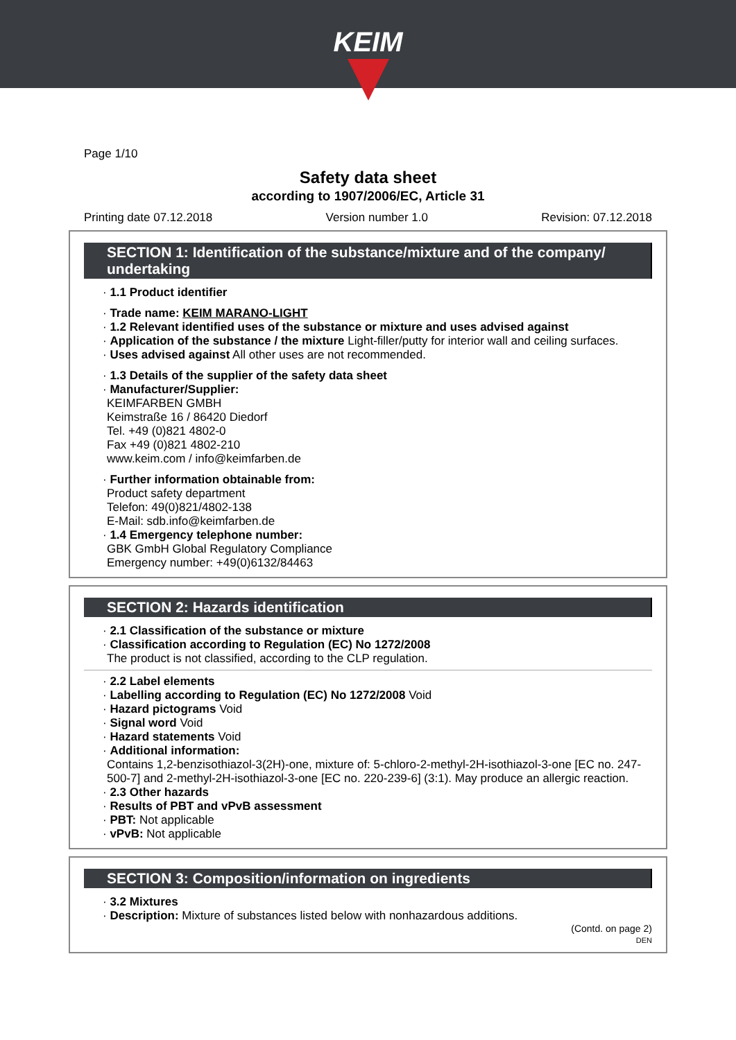KEIM
Page 1/10
Safety data sheet
according to 1907/2006/EC, Article 31
Printing date 07.12.2018 Version number 1.0 Revision: 07.12.2018
SECTION 1: Identification of the substance/mixture and of the company/ undertaking
· 1.1 Product identifier
· Trade name: KEIM MARANO-LIGHT
· 1.2 Relevant identified uses of the substance or mixture and uses advised against
· Application of the substance / the mixture Light-filler/putty for interior wall and ceiling surfaces.
· Uses advised against All other uses are not recommended.
· 1.3 Details of the supplier of the safety data sheet
· Manufacturer/Supplier:
KEIMFARBEN GMBH
Keimstraße 16 / 86420 Diedorf
Tel. +49 (0)821 4802-0
Fax +49 (0)821 4802-210
www.keim.com / info@keimfarben.de
· Further information obtainable from:
Product safety department
Telefon: 49(0)821/4802-138
E-Mail: sdb.info@keimfarben.de
· 1.4 Emergency telephone number:
GBK GmbH Global Regulatory Compliance
Emergency number: +49(0)6132/84463
SECTION 2: Hazards identification
· 2.1 Classification of the substance or mixture
· Classification according to Regulation (EC) No 1272/2008
The product is not classified, according to the CLP regulation.
· 2.2 Label elements
· Labelling according to Regulation (EC) No 1272/2008 Void
· Hazard pictograms Void
· Signal word Void
· Hazard statements Void
· Additional information:
Contains 1,2-benzisothiazol-3(2H)-one, mixture of: 5-chloro-2-methyl-2H-isothiazol-3-one [EC no. 247-500-7] and 2-methyl-2H-isothiazol-3-one [EC no. 220-239-6] (3:1). May produce an allergic reaction.
· 2.3 Other hazards
· Results of PBT and vPvB assessment
· PBT: Not applicable
· vPvB: Not applicable
SECTION 3: Composition/information on ingredients
· 3.2 Mixtures
· Description: Mixture of substances listed below with nonhazardous additions.
(Contd. on page 2)
DEN